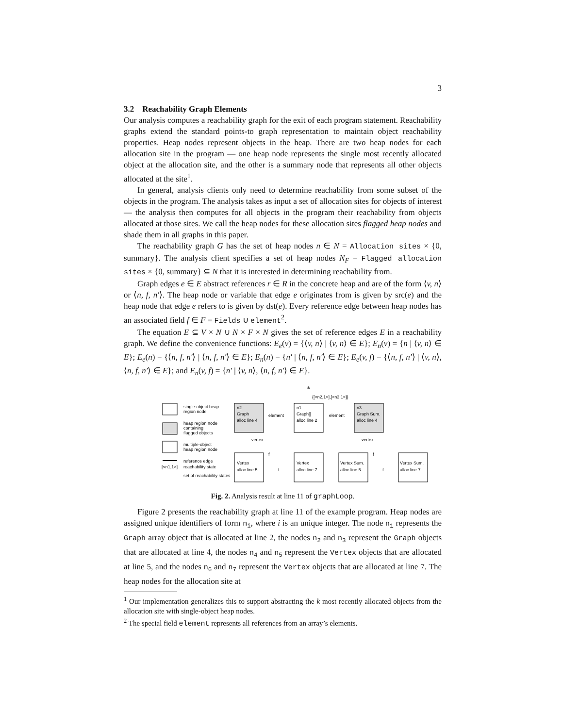3
3.2 Reachability Graph Elements
Our analysis computes a reachability graph for the exit of each program statement. Reachability graphs extend the standard points-to graph representation to maintain object reachability properties. Heap nodes represent objects in the heap. There are two heap nodes for each allocation site in the program — one heap node represents the single most recently allocated object at the allocation site, and the other is a summary node that represents all other objects allocated at the site<sup>1</sup>.
In general, analysis clients only need to determine reachability from some subset of the objects in the program. The analysis takes as input a set of allocation sites for objects of interest — the analysis then computes for all objects in the program their reachability from objects allocated at those sites. We call the heap nodes for these allocation sites flagged heap nodes and shade them in all graphs in this paper.
The reachability graph G has the set of heap nodes n ∈ N = Allocation sites × {0, summary}. The analysis client specifies a set of heap nodes N<sub>F</sub> = Flagged allocation sites × {0, summary} ⊆ N that it is interested in determining reachability from.
Graph edges e ∈ E abstract references r ∈ R in the concrete heap and are of the form ⟨v, n⟩ or ⟨n, f, n′⟩. The heap node or variable that edge e originates from is given by src(e) and the heap node that edge e refers to is given by dst(e). Every reference edge between heap nodes has an associated field f ∈ F = Fields ∪ element<sup>2</sup>.
The equation E ⊆ V × N ∪ N × F × N gives the set of reference edges E in a reachability graph. We define the convenience functions: E<sub>e</sub>(v) = {⟨v, n⟩ | ⟨v, n⟩ ∈ E}; E<sub>n</sub>(v) = {n | ⟨v, n⟩ ∈ E}; E<sub>e</sub>(n) = {⟨n, f, n′⟩ | ⟨n, f, n′⟩ ∈ E}; E<sub>n</sub>(n) = {n′ | ⟨n, f, n′⟩ ∈ E}; E<sub>e</sub>(v, f) = {⟨n, f, n′⟩ | ⟨v, n⟩, ⟨n, f, n′⟩ ∈ E}; and E<sub>n</sub>(v, f) = {n′ | ⟨v, n⟩, ⟨n, f, n′⟩ ∈ E}.
single-object heap
region node
heap region node
containing
flagged objects
multiple-object
heap region node
reference edge
[<n1,1>]
reachability state
set of reachability states
a
{[<n2,1>],[<n3,1>]}
n2
Graph
alloc line 4
n1
Graph[]
alloc line 2
n3
Graph Sum.
alloc line 4
element
element
vertex
vertex
Vertex
alloc line 5
Vertex
alloc line 7
Vertex Sum.
alloc line 5
Vertex Sum.
alloc line 7
f
f
f
f
Fig. 2. Analysis result at line 11 of graphLoop.
Figure 2 presents the reachability graph at line 11 of the example program. Heap nodes are assigned unique identifiers of form n<sub>i</sub>, where i is an unique integer. The node n<sub>1</sub> represents the Graph array object that is allocated at line 2, the nodes n<sub>2</sub> and n<sub>3</sub> represent the Graph objects that are allocated at line 4, the nodes n<sub>4</sub> and n<sub>5</sub> represent the Vertex objects that are allocated at line 5, and the nodes n<sub>6</sub> and n<sub>7</sub> represent the Vertex objects that are allocated at line 7. The heap nodes for the allocation site at
<sup>1</sup> Our implementation generalizes this to support abstracting the k most recently allocated objects from the allocation site with single-object heap nodes.
<sup>2</sup> The special field element represents all references from an array’s elements.